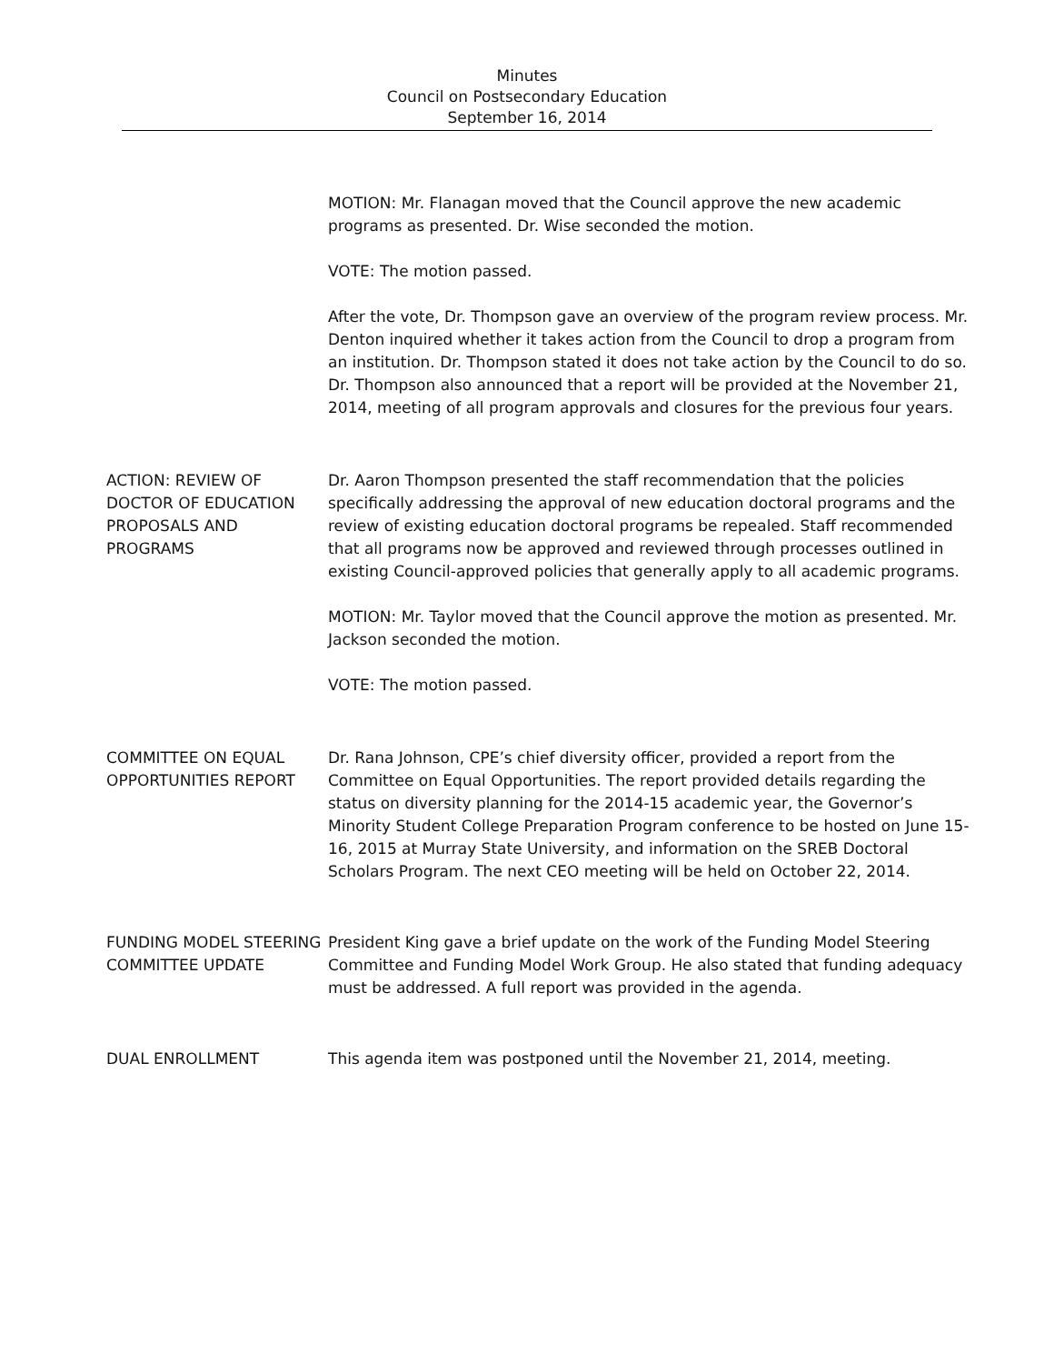Minutes
Council on Postsecondary Education
September 16, 2014
MOTION: Mr. Flanagan moved that the Council approve the new academic programs as presented. Dr. Wise seconded the motion.
VOTE: The motion passed.
After the vote, Dr. Thompson gave an overview of the program review process. Mr. Denton inquired whether it takes action from the Council to drop a program from an institution. Dr. Thompson stated it does not take action by the Council to do so. Dr. Thompson also announced that a report will be provided at the November 21, 2014, meeting of all program approvals and closures for the previous four years.
ACTION: REVIEW OF DOCTOR OF EDUCATION PROPOSALS AND PROGRAMS
Dr. Aaron Thompson presented the staff recommendation that the policies specifically addressing the approval of new education doctoral programs and the review of existing education doctoral programs be repealed. Staff recommended that all programs now be approved and reviewed through processes outlined in existing Council-approved policies that generally apply to all academic programs.
MOTION: Mr. Taylor moved that the Council approve the motion as presented. Mr. Jackson seconded the motion.
VOTE: The motion passed.
COMMITTEE ON EQUAL OPPORTUNITIES REPORT
Dr. Rana Johnson, CPE’s chief diversity officer, provided a report from the Committee on Equal Opportunities. The report provided details regarding the status on diversity planning for the 2014-15 academic year, the Governor’s Minority Student College Preparation Program conference to be hosted on June 15-16, 2015 at Murray State University, and information on the SREB Doctoral Scholars Program. The next CEO meeting will be held on October 22, 2014.
FUNDING MODEL STEERING COMMITTEE UPDATE
President King gave a brief update on the work of the Funding Model Steering Committee and Funding Model Work Group. He also stated that funding adequacy must be addressed. A full report was provided in the agenda.
DUAL ENROLLMENT This agenda item was postponed until the November 21, 2014, meeting.